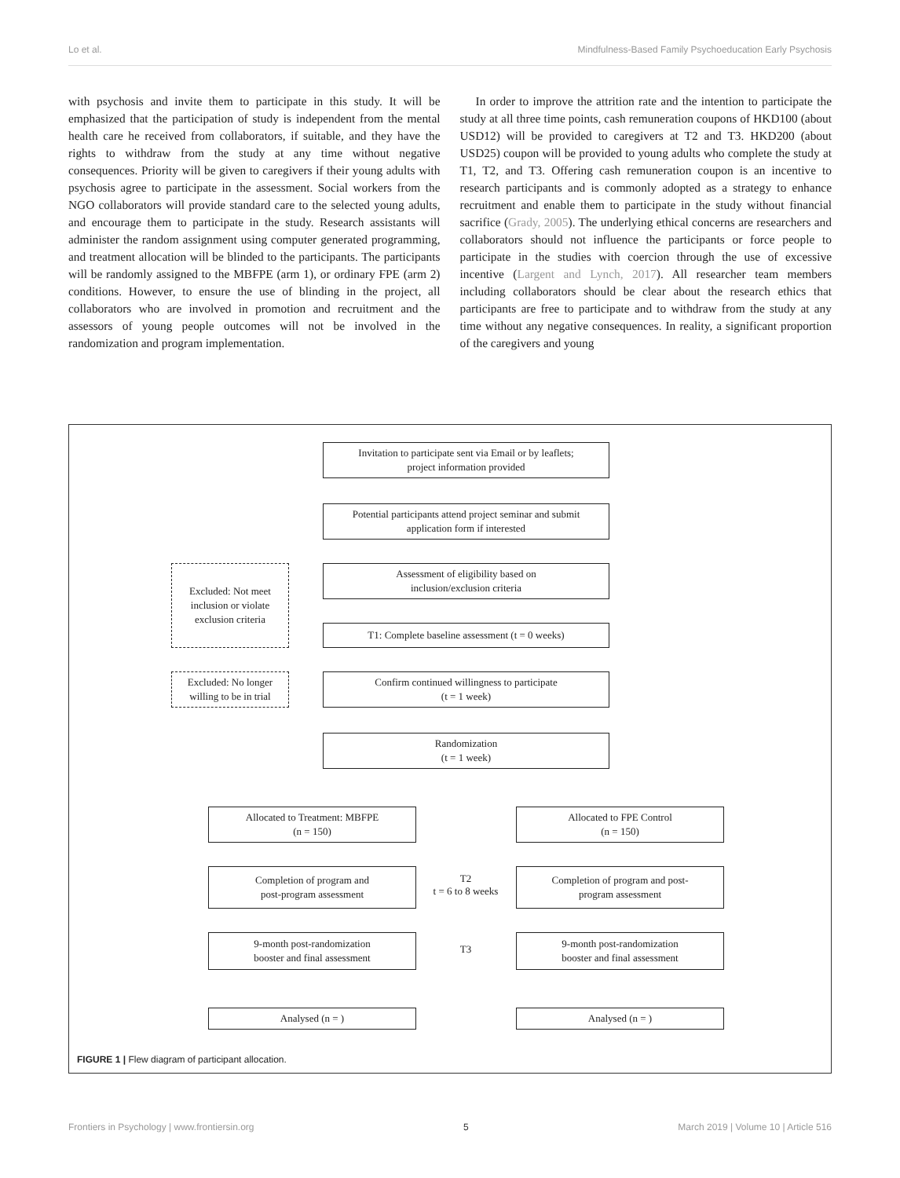Lo et al. Mindfulness-Based Family Psychoeducation Early Psychosis
with psychosis and invite them to participate in this study. It will be emphasized that the participation of study is independent from the mental health care he received from collaborators, if suitable, and they have the rights to withdraw from the study at any time without negative consequences. Priority will be given to caregivers if their young adults with psychosis agree to participate in the assessment. Social workers from the NGO collaborators will provide standard care to the selected young adults, and encourage them to participate in the study. Research assistants will administer the random assignment using computer generated programming, and treatment allocation will be blinded to the participants. The participants will be randomly assigned to the MBFPE (arm 1), or ordinary FPE (arm 2) conditions. However, to ensure the use of blinding in the project, all collaborators who are involved in promotion and recruitment and the assessors of young people outcomes will not be involved in the randomization and program implementation.
In order to improve the attrition rate and the intention to participate the study at all three time points, cash remuneration coupons of HKD100 (about USD12) will be provided to caregivers at T2 and T3. HKD200 (about USD25) coupon will be provided to young adults who complete the study at T1, T2, and T3. Offering cash remuneration coupon is an incentive to research participants and is commonly adopted as a strategy to enhance recruitment and enable them to participate in the study without financial sacrifice (Grady, 2005). The underlying ethical concerns are researchers and collaborators should not influence the participants or force people to participate in the studies with coercion through the use of excessive incentive (Largent and Lynch, 2017). All researcher team members including collaborators should be clear about the research ethics that participants are free to participate and to withdraw from the study at any time without any negative consequences. In reality, a significant proportion of the caregivers and young
Invitation to participate sent via Email or by leaflets;
project information provided
Potential participants attend project seminar and submit
application form if interested
Excluded: Not meet inclusion or violate exclusion criteria
Assessment of eligibility based on
inclusion/exclusion criteria
T1: Complete baseline assessment (t = 0 weeks)
Excluded: No longer willing to be in trial
Confirm continued willingness to participate
(t = 1 week)
Randomization
(t = 1 week)
Allocated to Treatment: MBFPE
(n = 150)
Allocated to FPE Control
(n = 150)
Completion of program and
post-program assessment
T2
t = 6 to 8 weeks
Completion of program and post-
program assessment
9-month post-randomization
booster and final assessment
T3
9-month post-randomization
booster and final assessment
Analysed (n = ) Analysed (n = )
FIGURE 1 | Flew diagram of participant allocation.
Frontiers in Psychology | www.frontiersin.org 5 March 2019 | Volume 10 | Article 516